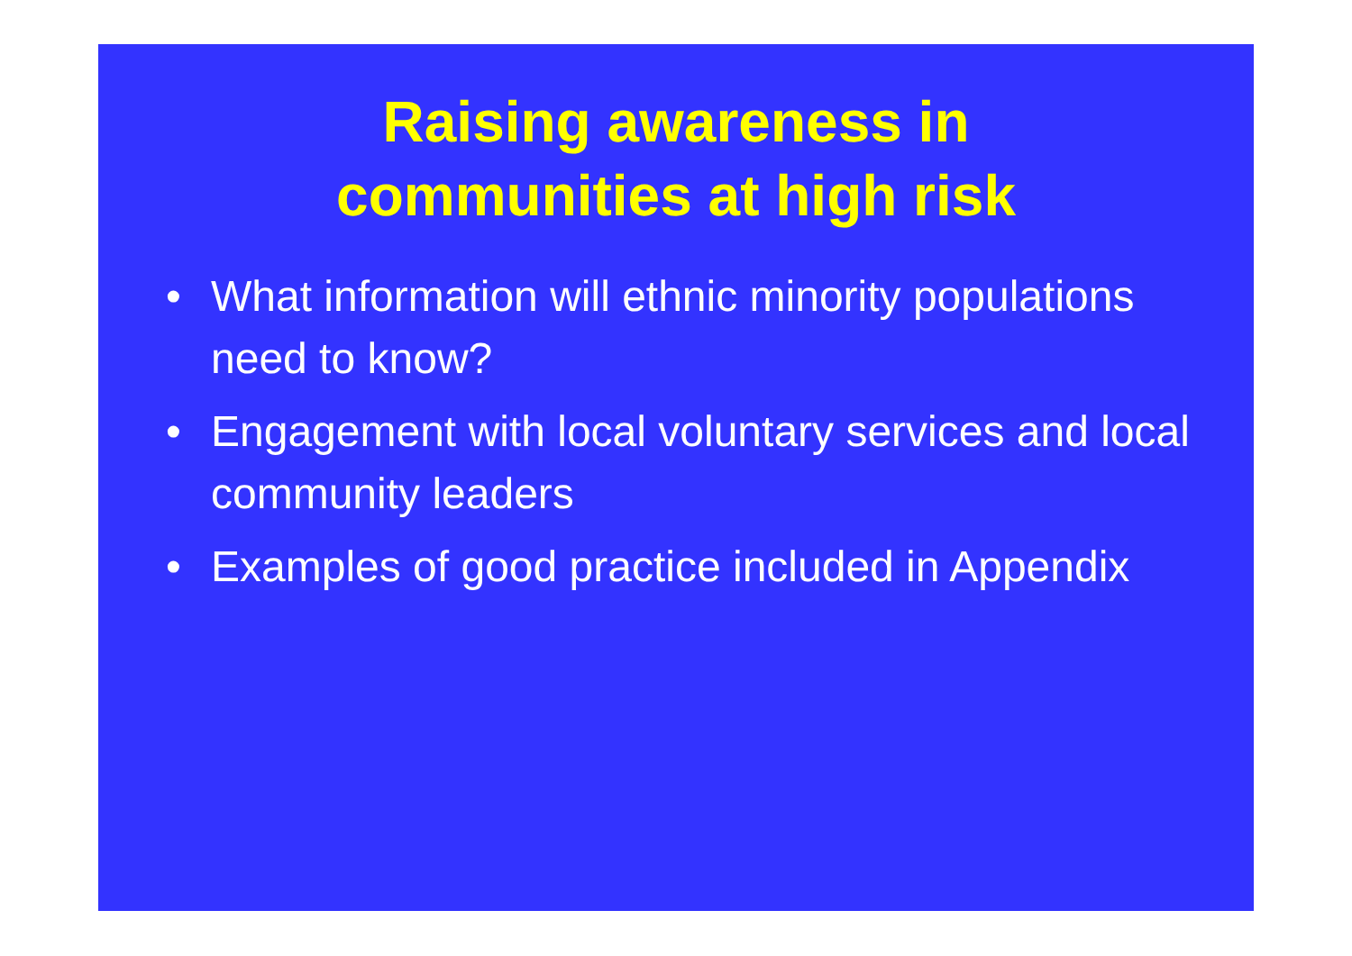Raising awareness in
communities at high risk
• What information will ethnic minority populations need to know?
• Engagement with local voluntary services and local community leaders
• Examples of good practice included in Appendix